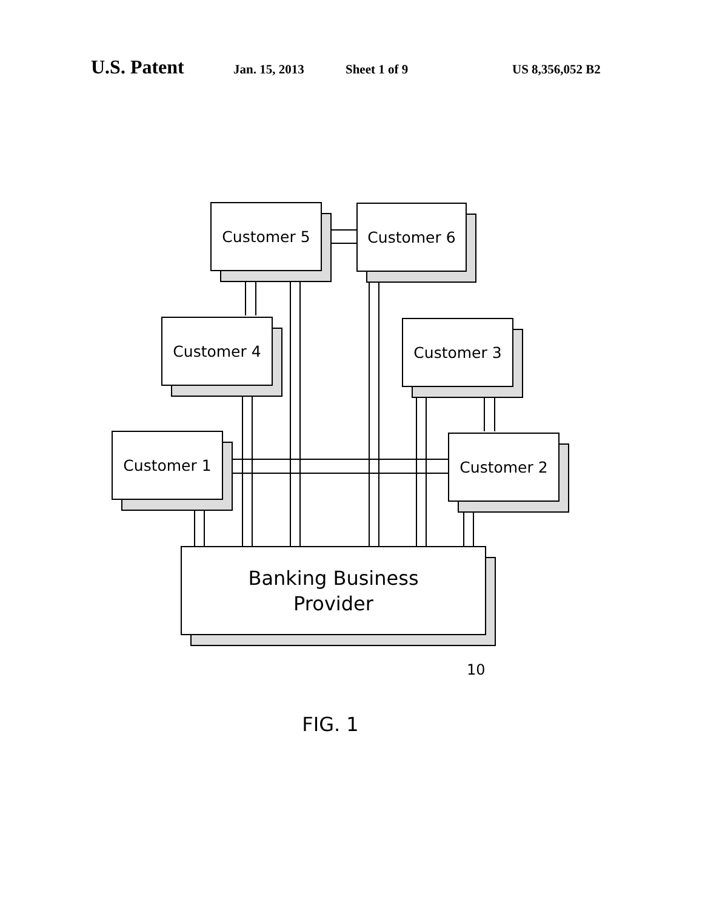U.S. Patent
Jan. 15, 2013 Sheet 1 of 9 US 8,356,052 B2
Customer 5 Customer 6
Customer 4 Customer 3
Customer 1 Customer 2
Banking Business
Provider
10
FIG. 1